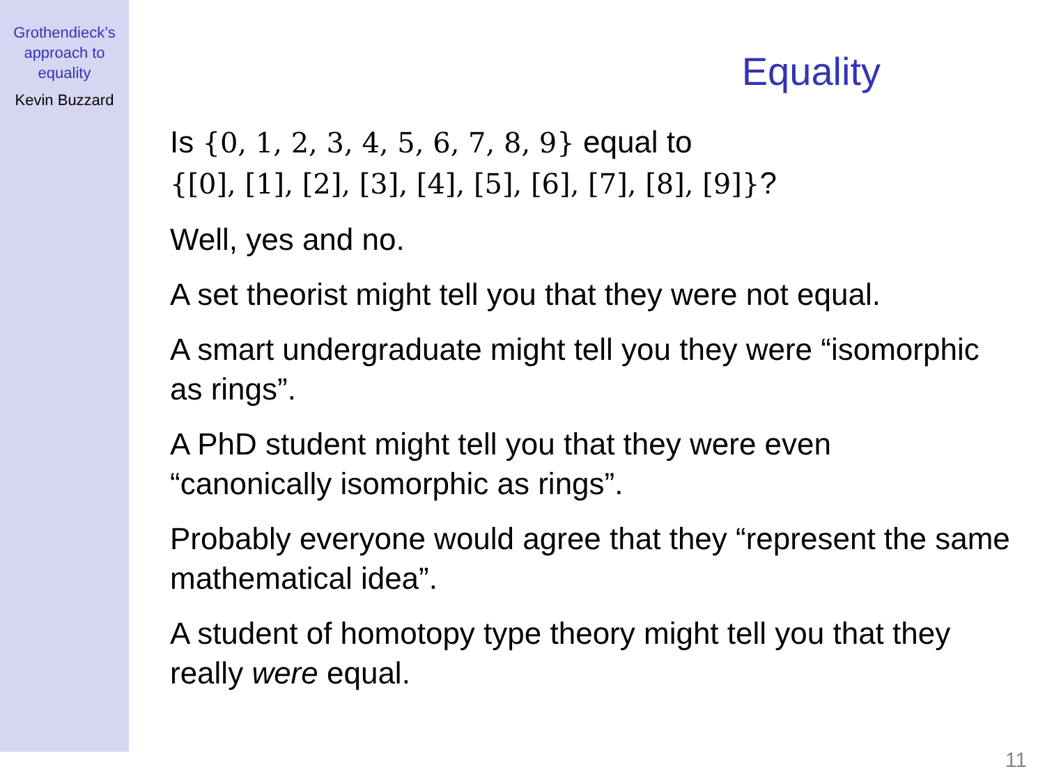Grothendieck’s
approach to
equality
Kevin Buzzard
Equality
Is {0, 1, 2, 3, 4, 5, 6, 7, 8, 9} equal to
{[0], [1], [2], [3], [4], [5], [6], [7], [8], [9]}?
Well, yes and no.
A set theorist might tell you that they were not equal.
A smart undergraduate might tell you they were “isomorphic as rings”.
A PhD student might tell you that they were even
“canonically isomorphic as rings”.
Probably everyone would agree that they “represent the same mathematical idea”.
A student of homotopy type theory might tell you that they really were equal.
11